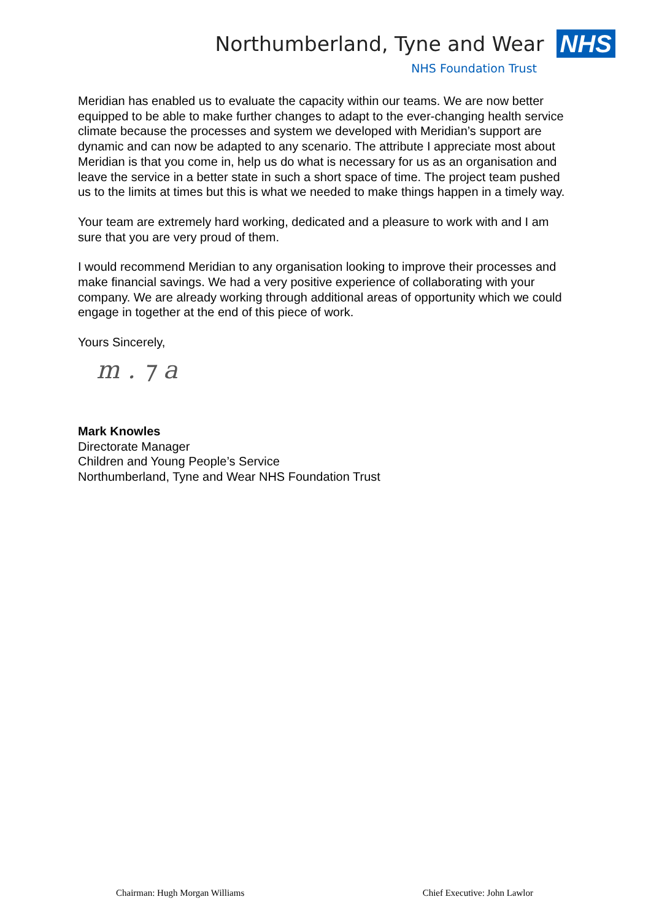Northumberland, Tyne and Wear
NHS
NHS Foundation Trust
Meridian has enabled us to evaluate the capacity within our teams. We are now better equipped to be able to make further changes to adapt to the ever-changing health service climate because the processes and system we developed with Meridian’s support are dynamic and can now be adapted to any scenario. The attribute I appreciate most about Meridian is that you come in, help us do what is necessary for us as an organisation and leave the service in a better state in such a short space of time. The project team pushed us to the limits at times but this is what we needed to make things happen in a timely way.
Your team are extremely hard working, dedicated and a pleasure to work with and I am sure that you are very proud of them.
I would recommend Meridian to any organisation looking to improve their processes and make financial savings. We had a very positive experience of collaborating with your company. We are already working through additional areas of opportunity which we could engage in together at the end of this piece of work.
Yours Sincerely,
m . ⁊ a
Mark Knowles
Directorate Manager
Children and Young People’s Service
Northumberland, Tyne and Wear NHS Foundation Trust
Chairman: Hugh Morgan Williams Chief Executive: John Lawlor